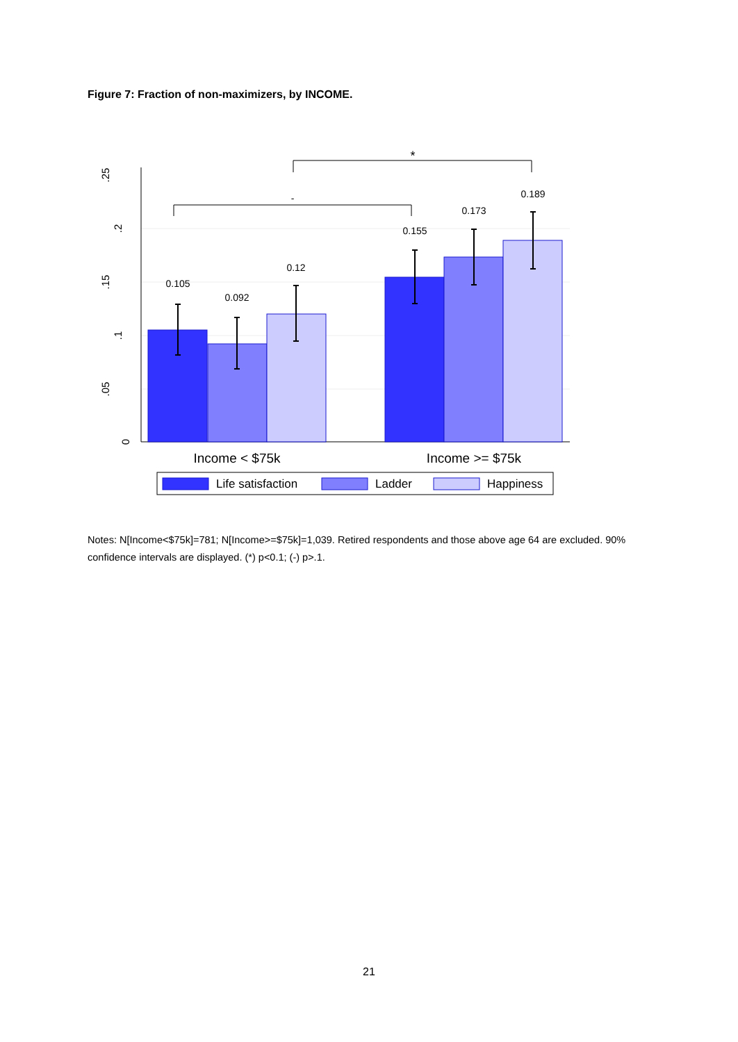Figure 7: Fraction of non-maximizers, by INCOME.
0
.05
.1
.15
.2
.25
0.105
0.092
0.12
0.155
0.173
0.189
-
*
Income < $75k
Income >= $75k
Life satisfaction
Ladder
Happiness
Notes: N[Income<$75k]=781; N[Income>=$75k]=1,039. Retired respondents and those above age 64 are excluded. 90% confidence intervals are displayed. (*) p<0.1; (-) p>.1.
21